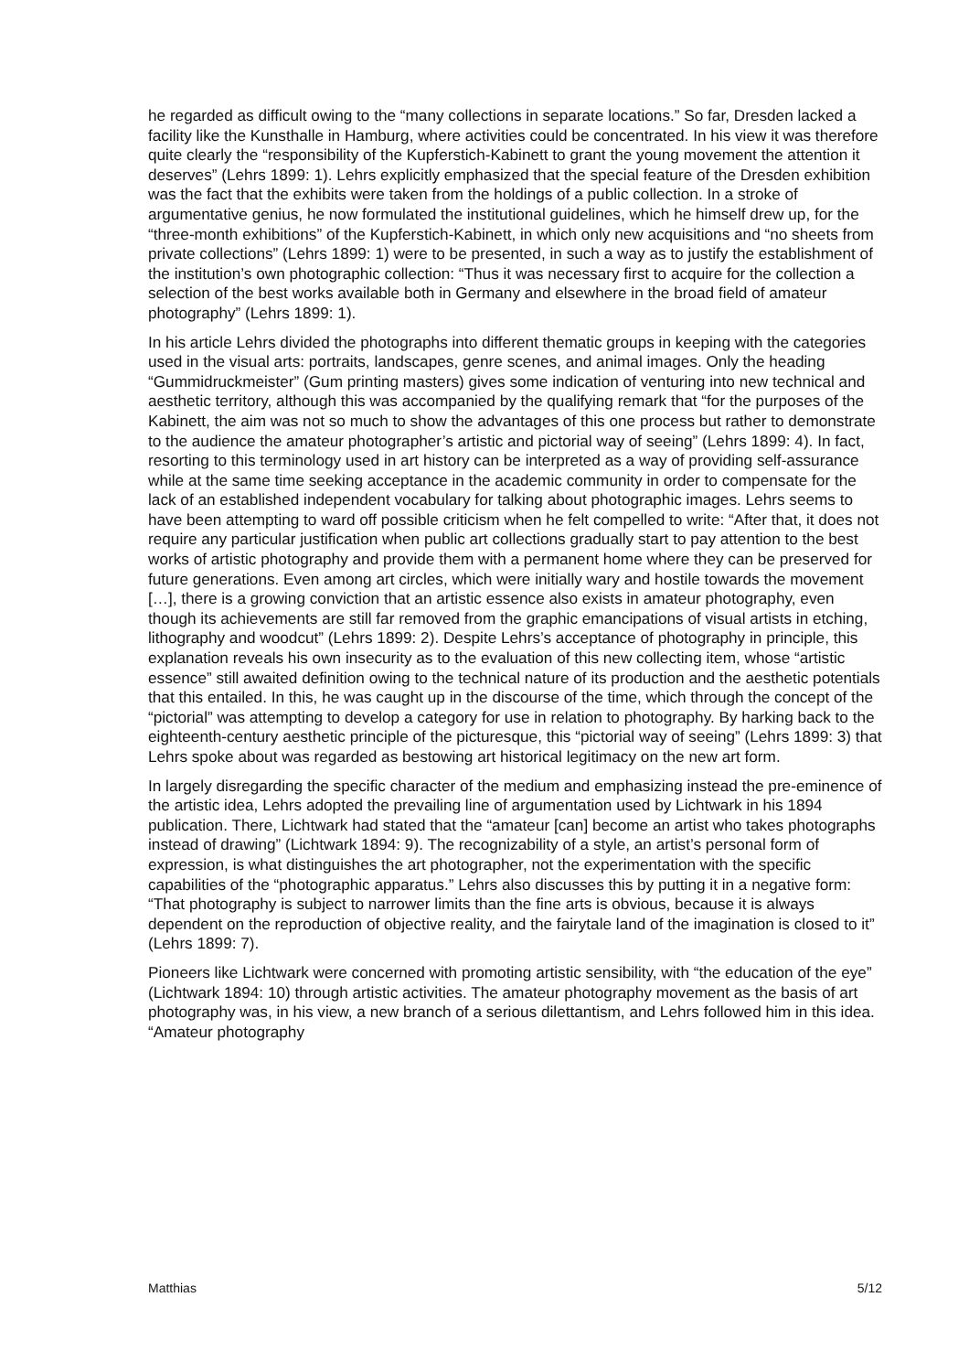he regarded as difficult owing to the “many collections in separate locations.” So far, Dresden lacked a facility like the Kunsthalle in Hamburg, where activities could be concentrated. In his view it was therefore quite clearly the “responsibility of the Kupferstich-Kabinett to grant the young movement the attention it deserves” (Lehrs 1899: 1). Lehrs explicitly emphasized that the special feature of the Dresden exhibition was the fact that the exhibits were taken from the holdings of a public collection. In a stroke of argumentative genius, he now formulated the institutional guidelines, which he himself drew up, for the “three-month exhibitions” of the Kupferstich-Kabinett, in which only new acquisitions and “no sheets from private collections” (Lehrs 1899: 1) were to be presented, in such a way as to justify the establishment of the institution’s own photographic collection: “Thus it was necessary first to acquire for the collection a selection of the best works available both in Germany and elsewhere in the broad field of amateur photography” (Lehrs 1899: 1).
In his article Lehrs divided the photographs into different thematic groups in keeping with the categories used in the visual arts: portraits, landscapes, genre scenes, and animal images. Only the heading “Gummidruckmeister” (Gum printing masters) gives some indication of venturing into new technical and aesthetic territory, although this was accompanied by the qualifying remark that “for the purposes of the Kabinett, the aim was not so much to show the advantages of this one process but rather to demonstrate to the audience the amateur photographer’s artistic and pictorial way of seeing” (Lehrs 1899: 4). In fact, resorting to this terminology used in art history can be interpreted as a way of providing self-assurance while at the same time seeking acceptance in the academic community in order to compensate for the lack of an established independent vocabulary for talking about photographic images. Lehrs seems to have been attempting to ward off possible criticism when he felt compelled to write: “After that, it does not require any particular justification when public art collections gradually start to pay attention to the best works of artistic photography and provide them with a permanent home where they can be preserved for future generations. Even among art circles, which were initially wary and hostile towards the movement […], there is a growing conviction that an artistic essence also exists in amateur photography, even though its achievements are still far removed from the graphic emancipations of visual artists in etching, lithography and woodcut” (Lehrs 1899: 2). Despite Lehrs’s acceptance of photography in principle, this explanation reveals his own insecurity as to the evaluation of this new collecting item, whose “artistic essence” still awaited definition owing to the technical nature of its production and the aesthetic potentials that this entailed. In this, he was caught up in the discourse of the time, which through the concept of the “pictorial” was attempting to develop a category for use in relation to photography. By harking back to the eighteenth-century aesthetic principle of the picturesque, this “pictorial way of seeing” (Lehrs 1899: 3) that Lehrs spoke about was regarded as bestowing art historical legitimacy on the new art form.
In largely disregarding the specific character of the medium and emphasizing instead the pre-eminence of the artistic idea, Lehrs adopted the prevailing line of argumentation used by Lichtwark in his 1894 publication. There, Lichtwark had stated that the “amateur [can] become an artist who takes photographs instead of drawing” (Lichtwark 1894: 9). The recognizability of a style, an artist’s personal form of expression, is what distinguishes the art photographer, not the experimentation with the specific capabilities of the “photographic apparatus.” Lehrs also discusses this by putting it in a negative form: “That photography is subject to narrower limits than the fine arts is obvious, because it is always dependent on the reproduction of objective reality, and the fairytale land of the imagination is closed to it” (Lehrs 1899: 7).
Pioneers like Lichtwark were concerned with promoting artistic sensibility, with “the education of the eye” (Lichtwark 1894: 10) through artistic activities. The amateur photography movement as the basis of art photography was, in his view, a new branch of a serious dilettantism, and Lehrs followed him in this idea. “Amateur photography
Matthias 5/12